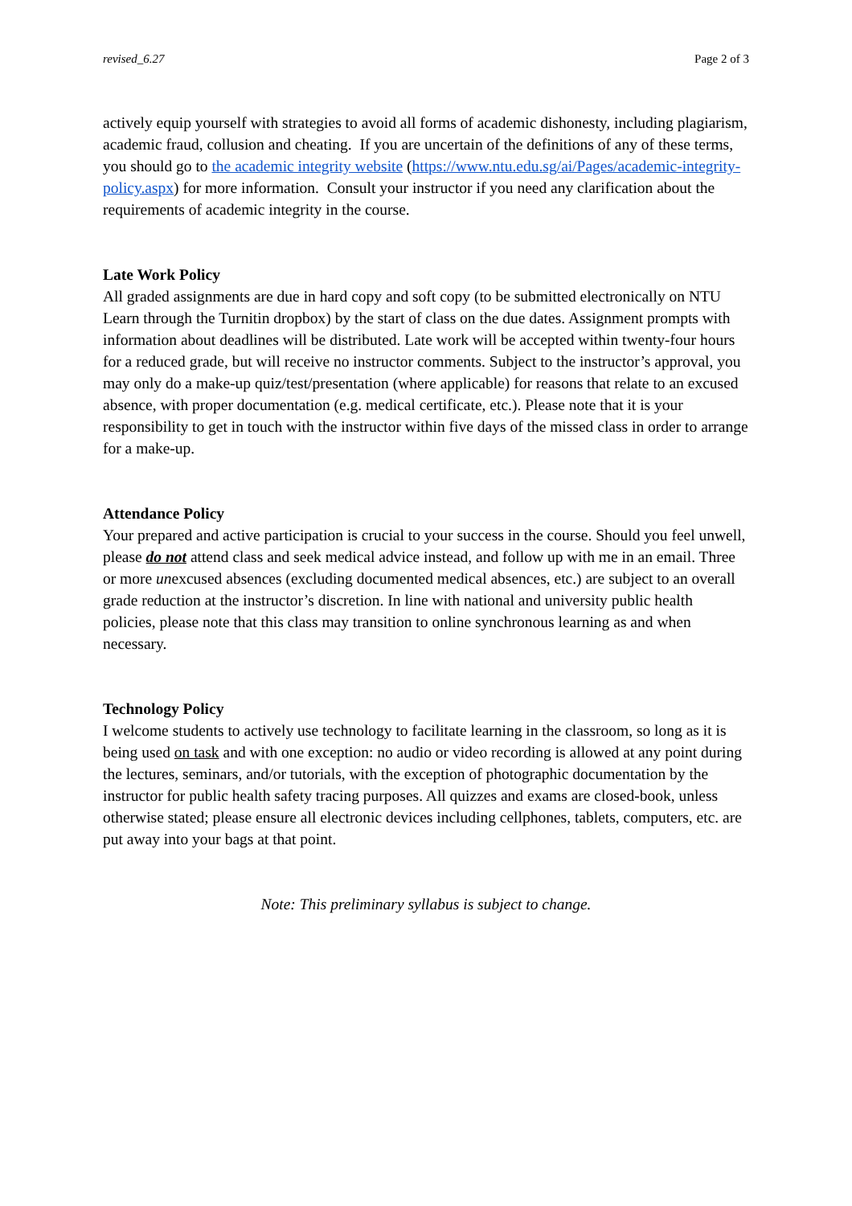revised_6.27 Page 2 of 3
actively equip yourself with strategies to avoid all forms of academic dishonesty, including plagiarism, academic fraud, collusion and cheating. If you are uncertain of the definitions of any of these terms, you should go to the academic integrity website (https://www.ntu.edu.sg/ai/Pages/academic-integrity-policy.aspx) for more information. Consult your instructor if you need any clarification about the requirements of academic integrity in the course.
Late Work Policy
All graded assignments are due in hard copy and soft copy (to be submitted electronically on NTU Learn through the Turnitin dropbox) by the start of class on the due dates. Assignment prompts with information about deadlines will be distributed. Late work will be accepted within twenty-four hours for a reduced grade, but will receive no instructor comments. Subject to the instructor’s approval, you may only do a make-up quiz/test/presentation (where applicable) for reasons that relate to an excused absence, with proper documentation (e.g. medical certificate, etc.). Please note that it is your responsibility to get in touch with the instructor within five days of the missed class in order to arrange for a make-up.
Attendance Policy
Your prepared and active participation is crucial to your success in the course. Should you feel unwell, please do not attend class and seek medical advice instead, and follow up with me in an email. Three or more unexcused absences (excluding documented medical absences, etc.) are subject to an overall grade reduction at the instructor’s discretion. In line with national and university public health policies, please note that this class may transition to online synchronous learning as and when necessary.
Technology Policy
I welcome students to actively use technology to facilitate learning in the classroom, so long as it is being used on task and with one exception: no audio or video recording is allowed at any point during the lectures, seminars, and/or tutorials, with the exception of photographic documentation by the instructor for public health safety tracing purposes. All quizzes and exams are closed-book, unless otherwise stated; please ensure all electronic devices including cellphones, tablets, computers, etc. are put away into your bags at that point.
Note: This preliminary syllabus is subject to change.